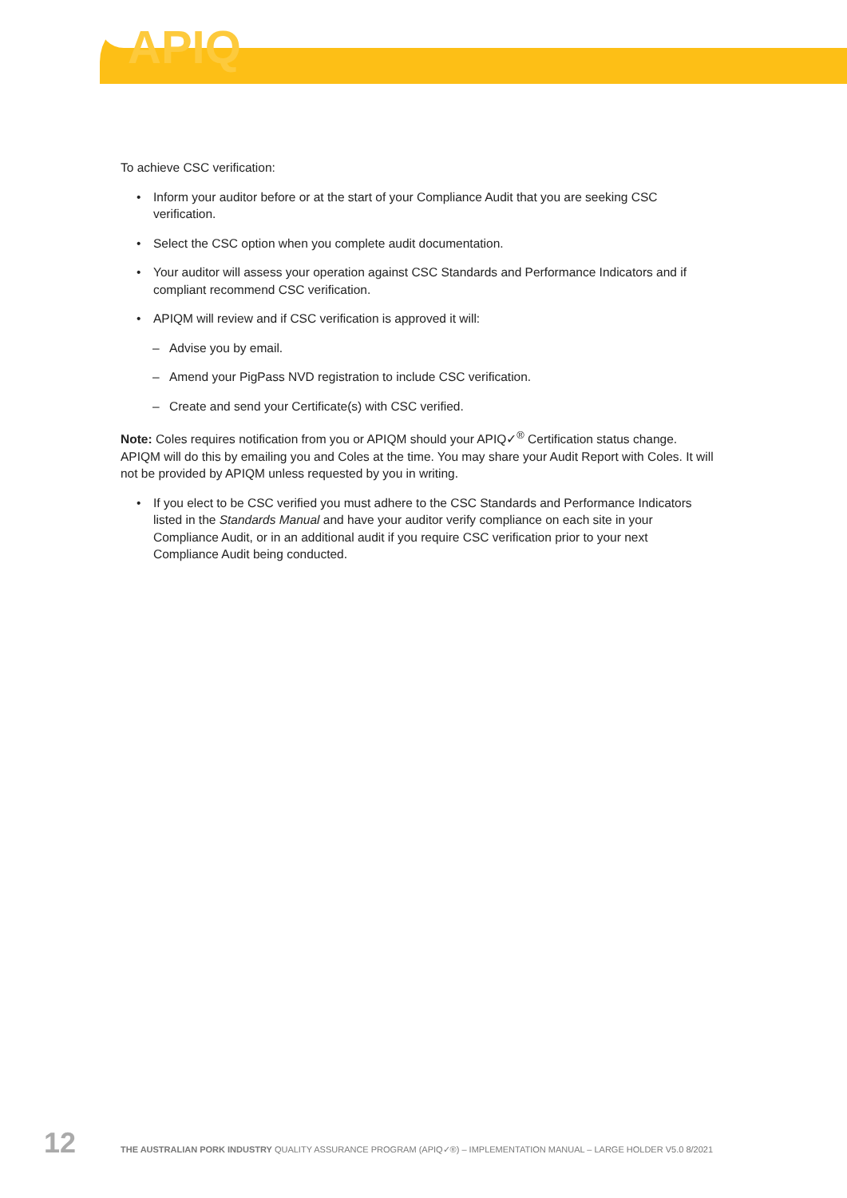APIQ
To achieve CSC verification:
• Inform your auditor before or at the start of your Compliance Audit that you are seeking CSC verification.
• Select the CSC option when you complete audit documentation.
• Your auditor will assess your operation against CSC Standards and Performance Indicators and if compliant recommend CSC verification.
• APIQM will review and if CSC verification is approved it will:
– Advise you by email.
– Amend your PigPass NVD registration to include CSC verification.
– Create and send your Certificate(s) with CSC verified.
Note: Coles requires notification from you or APIQM should your APIQ✓<sup>®</sup> Certification status change. APIQM will do this by emailing you and Coles at the time. You may share your Audit Report with Coles. It will not be provided by APIQM unless requested by you in writing.
• If you elect to be CSC verified you must adhere to the CSC Standards and Performance Indicators listed in the Standards Manual and have your auditor verify compliance on each site in your Compliance Audit, or in an additional audit if you require CSC verification prior to your next Compliance Audit being conducted.
12 THE AUSTRALIAN PORK INDUSTRY QUALITY ASSURANCE PROGRAM (APIQ✓®) – IMPLEMENTATION MANUAL – LARGE HOLDER V5.0 8/2021